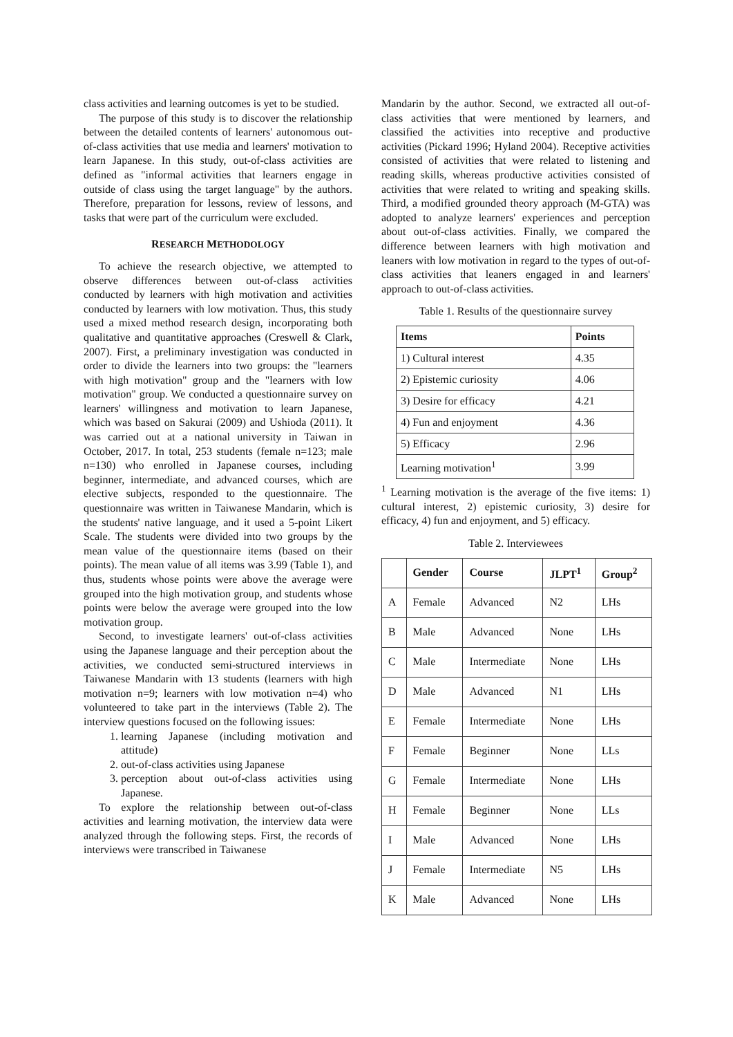class activities and learning outcomes is yet to be studied.
The purpose of this study is to discover the relationship between the detailed contents of learners' autonomous out-of-class activities that use media and learners' motivation to learn Japanese. In this study, out-of-class activities are defined as "informal activities that learners engage in outside of class using the target language" by the authors. Therefore, preparation for lessons, review of lessons, and tasks that were part of the curriculum were excluded.
RESEARCH METHODOLOGY
To achieve the research objective, we attempted to observe differences between out-of-class activities conducted by learners with high motivation and activities conducted by learners with low motivation. Thus, this study used a mixed method research design, incorporating both qualitative and quantitative approaches (Creswell & Clark, 2007). First, a preliminary investigation was conducted in order to divide the learners into two groups: the "learners with high motivation" group and the "learners with low motivation" group. We conducted a questionnaire survey on learners' willingness and motivation to learn Japanese, which was based on Sakurai (2009) and Ushioda (2011). It was carried out at a national university in Taiwan in October, 2017. In total, 253 students (female n=123; male n=130) who enrolled in Japanese courses, including beginner, intermediate, and advanced courses, which are elective subjects, responded to the questionnaire. The questionnaire was written in Taiwanese Mandarin, which is the students' native language, and it used a 5-point Likert Scale. The students were divided into two groups by the mean value of the questionnaire items (based on their points). The mean value of all items was 3.99 (Table 1), and thus, students whose points were above the average were grouped into the high motivation group, and students whose points were below the average were grouped into the low motivation group.
Second, to investigate learners' out-of-class activities using the Japanese language and their perception about the activities, we conducted semi-structured interviews in Taiwanese Mandarin with 13 students (learners with high motivation n=9; learners with low motivation n=4) who volunteered to take part in the interviews (Table 2). The interview questions focused on the following issues:
1. learning Japanese (including motivation and attitude)
2. out-of-class activities using Japanese
3. perception about out-of-class activities using Japanese.
To explore the relationship between out-of-class activities and learning motivation, the interview data were analyzed through the following steps. First, the records of interviews were transcribed in Taiwanese
Mandarin by the author. Second, we extracted all out-of-class activities that were mentioned by learners, and classified the activities into receptive and productive activities (Pickard 1996; Hyland 2004). Receptive activities consisted of activities that were related to listening and reading skills, whereas productive activities consisted of activities that were related to writing and speaking skills. Third, a modified grounded theory approach (M-GTA) was adopted to analyze learners' experiences and perception about out-of-class activities. Finally, we compared the difference between learners with high motivation and leaners with low motivation in regard to the types of out-of-class activities that leaners engaged in and learners' approach to out-of-class activities.
Table 1. Results of the questionnaire survey
| Items | Points |
| --- | --- |
| 1) Cultural interest | 4.35 |
| 2) Epistemic curiosity | 4.06 |
| 3) Desire for efficacy | 4.21 |
| 4) Fun and enjoyment | 4.36 |
| 5) Efficacy | 2.96 |
| Learning motivation<sup>1</sup> | 3.99 |
<sup>1</sup> Learning motivation is the average of the five items: 1) cultural interest, 2) epistemic curiosity, 3) desire for efficacy, 4) fun and enjoyment, and 5) efficacy.
Table 2. Interviewees
| | Gender | Course | JLPT<sup>1</sup> | Group<sup>2</sup> |
| --- | --- | --- | --- | --- |
| A | Female | Advanced | N2 | LHs |
| B | Male | Advanced | None | LHs |
| C | Male | Intermediate | None | LHs |
| D | Male | Advanced | N1 | LHs |
| E | Female | Intermediate | None | LHs |
| F | Female | Beginner | None | LLs |
| G | Female | Intermediate | None | LHs |
| H | Female | Beginner | None | LLs |
| I | Male | Advanced | None | LHs |
| J | Female | Intermediate | N5 | LHs |
| K | Male | Advanced | None | LHs |